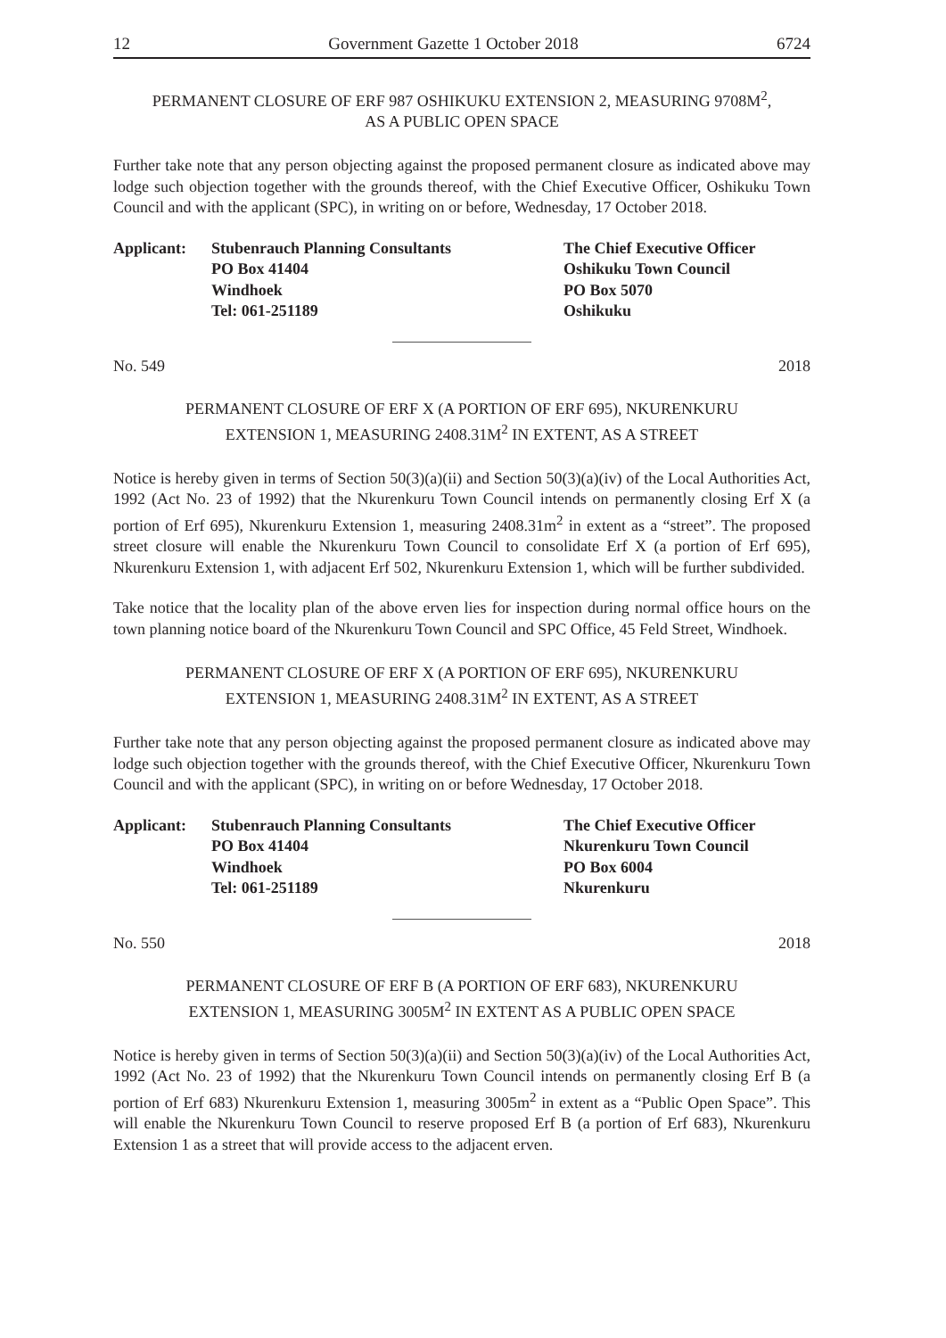12 Government Gazette 1 October 2018 6724
PERMANENT CLOSURE OF ERF 987 OSHIKUKU EXTENSION 2, MEASURING 9708M<sup>2</sup>,
AS A PUBLIC OPEN SPACE
Further take note that any person objecting against the proposed permanent closure as indicated above may lodge such objection together with the grounds thereof, with the Chief Executive Officer, Oshikuku Town Council and with the applicant (SPC), in writing on or before, Wednesday, 17 October 2018.
Applicant: Stubenrauch Planning Consultants
PO Box 41404
Windhoek
Tel: 061-251189
The Chief Executive Officer
Oshikuku Town Council
PO Box 5070
Oshikuku
No. 549 2018
PERMANENT CLOSURE OF ERF X (A PORTION OF ERF 695), NKURENKURU
EXTENSION 1, MEASURING 2408.31M<sup>2</sup> IN EXTENT, AS A STREET
Notice is hereby given in terms of Section 50(3)(a)(ii) and Section 50(3)(a)(iv) of the Local Authorities Act, 1992 (Act No. 23 of 1992) that the Nkurenkuru Town Council intends on permanently closing Erf X (a portion of Erf 695), Nkurenkuru Extension 1, measuring 2408.31m<sup>2</sup> in extent as a “street”. The proposed street closure will enable the Nkurenkuru Town Council to consolidate Erf X (a portion of Erf 695), Nkurenkuru Extension 1, with adjacent Erf 502, Nkurenkuru Extension 1, which will be further subdivided.
Take notice that the locality plan of the above erven lies for inspection during normal office hours on the town planning notice board of the Nkurenkuru Town Council and SPC Office, 45 Feld Street, Windhoek.
PERMANENT CLOSURE OF ERF X (A PORTION OF ERF 695), NKURENKURU
EXTENSION 1, MEASURING 2408.31M<sup>2</sup> IN EXTENT, AS A STREET
Further take note that any person objecting against the proposed permanent closure as indicated above may lodge such objection together with the grounds thereof, with the Chief Executive Officer, Nkurenkuru Town Council and with the applicant (SPC), in writing on or before Wednesday, 17 October 2018.
Applicant: Stubenrauch Planning Consultants
PO Box 41404
Windhoek
Tel: 061-251189
The Chief Executive Officer
Nkurenkuru Town Council
PO Box 6004
Nkurenkuru
No. 550 2018
PERMANENT CLOSURE OF ERF B (A PORTION OF ERF 683), NKURENKURU
EXTENSION 1, MEASURING 3005M<sup>2</sup> IN EXTENT AS A PUBLIC OPEN SPACE
Notice is hereby given in terms of Section 50(3)(a)(ii) and Section 50(3)(a)(iv) of the Local Authorities Act, 1992 (Act No. 23 of 1992) that the Nkurenkuru Town Council intends on permanently closing Erf B (a portion of Erf 683) Nkurenkuru Extension 1, measuring 3005m<sup>2</sup> in extent as a “Public Open Space”. This will enable the Nkurenkuru Town Council to reserve proposed Erf B (a portion of Erf 683), Nkurenkuru Extension 1 as a street that will provide access to the adjacent erven.